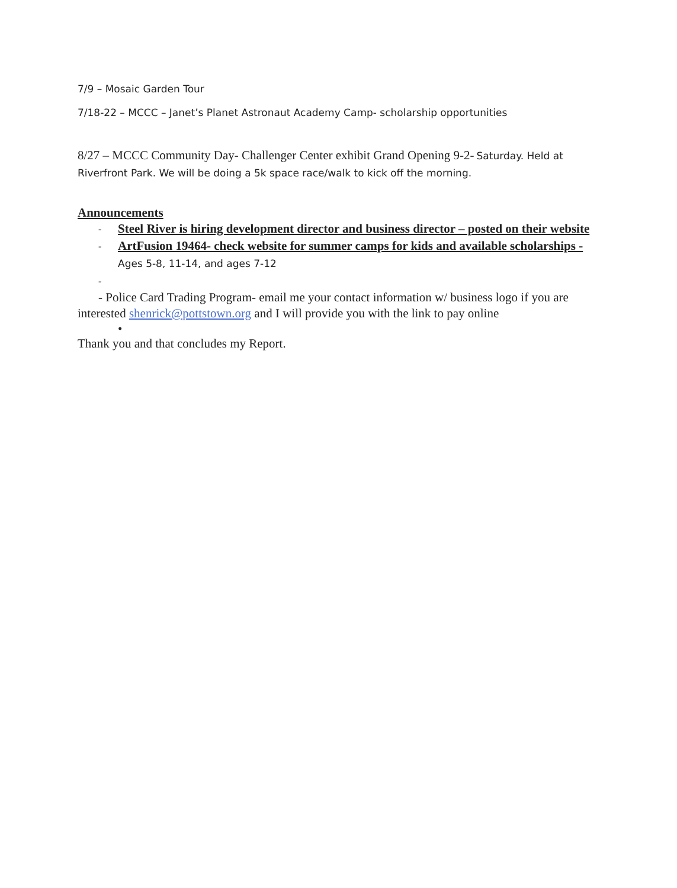7/9 – Mosaic Garden Tour
7/18-22 – MCCC – Janet’s Planet Astronaut Academy Camp- scholarship opportunities
8/27 – MCCC Community Day- Challenger Center exhibit Grand Opening 9-2- Saturday. Held at Riverfront Park. We will be doing a 5k space race/walk to kick off the morning.
Announcements
- Steel River is hiring development director and business director – posted on their website
- ArtFusion 19464- check website for summer camps for kids and available scholarships - Ages 5-8, 11-14, and ages 7-12
-
- Police Card Trading Program- email me your contact information w/ business logo if you are interested shenrick@pottstown.org and I will provide you with the link to pay online
•
Thank you and that concludes my Report.